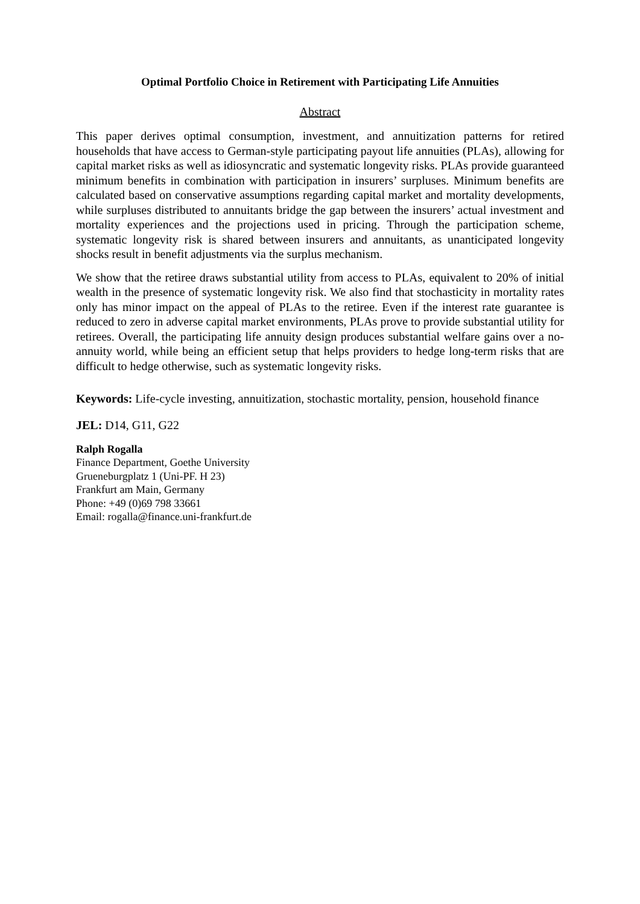Optimal Portfolio Choice in Retirement with Participating Life Annuities
Abstract
This paper derives optimal consumption, investment, and annuitization patterns for retired households that have access to German-style participating payout life annuities (PLAs), allowing for capital market risks as well as idiosyncratic and systematic longevity risks. PLAs provide guaranteed minimum benefits in combination with participation in insurers’ surpluses. Minimum benefits are calculated based on conservative assumptions regarding capital market and mortality developments, while surpluses distributed to annuitants bridge the gap between the insurers’ actual investment and mortality experiences and the projections used in pricing. Through the participation scheme, systematic longevity risk is shared between insurers and annuitants, as unanticipated longevity shocks result in benefit adjustments via the surplus mechanism.
We show that the retiree draws substantial utility from access to PLAs, equivalent to 20% of initial wealth in the presence of systematic longevity risk. We also find that stochasticity in mortality rates only has minor impact on the appeal of PLAs to the retiree. Even if the interest rate guarantee is reduced to zero in adverse capital market environments, PLAs prove to provide substantial utility for retirees. Overall, the participating life annuity design produces substantial welfare gains over a no-annuity world, while being an efficient setup that helps providers to hedge long-term risks that are difficult to hedge otherwise, such as systematic longevity risks.
Keywords: Life-cycle investing, annuitization, stochastic mortality, pension, household finance
JEL: D14, G11, G22
Ralph Rogalla
Finance Department, Goethe University
Grueneburgplatz 1 (Uni-PF. H 23)
Frankfurt am Main, Germany
Phone: +49 (0)69 798 33661
Email: rogalla@finance.uni-frankfurt.de